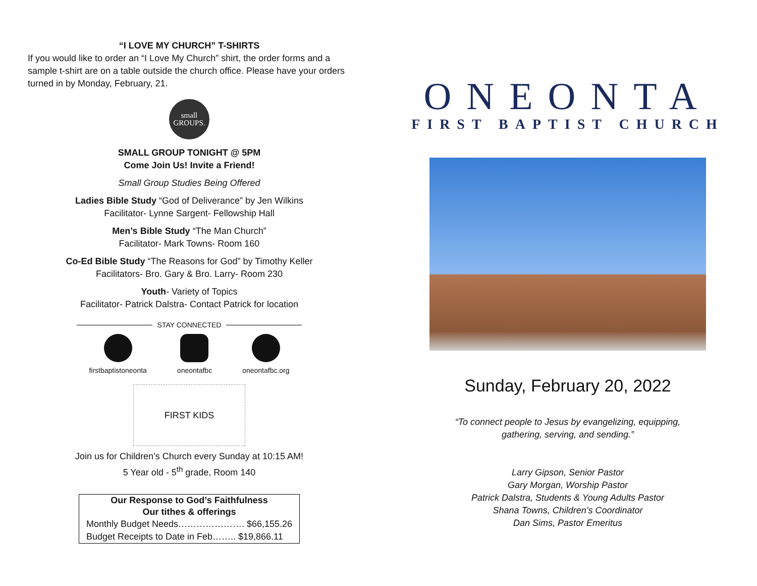“I LOVE MY CHURCH” T-SHIRTS
If you would like to order an “I Love My Church” shirt, the order forms and a sample t-shirt are on a table outside the church office. Please have your orders turned in by Monday, February, 21.
small
GROUPS.
SMALL GROUP TONIGHT @ 5PM
Come Join Us! Invite a Friend!
Small Group Studies Being Offered
Ladies Bible Study “God of Deliverance” by Jen Wilkins
Facilitator- Lynne Sargent- Fellowship Hall
Men’s Bible Study “The Man Church”
Facilitator- Mark Towns- Room 160
Co-Ed Bible Study “The Reasons for God” by Timothy Keller
Facilitators- Bro. Gary & Bro. Larry- Room 230
Youth- Variety of Topics
Facilitator- Patrick Dalstra- Contact Patrick for location
STAY CONNECTED
firstbaptistoneonta oneontafbc oneontafbc.org
FIRST KIDS
Join us for Children’s Church every Sunday at 10:15 AM!
5 Year old - 5<sup>th</sup> grade, Room 140
| Our Response to God’s Faithfulness |
| --- |
| Our tithes & offerings |
| Monthly Budget Needs…………………. $66,155.26 |
| Budget Receipts to Date in Feb…….. $19,866.11 |
ONEONTA
FIRST BAPTIST CHURCH
Sunday, February 20, 2022
“To connect people to Jesus by evangelizing, equipping,
gathering, serving, and sending.”
Larry Gipson, Senior Pastor
Gary Morgan, Worship Pastor
Patrick Dalstra, Students & Young Adults Pastor
Shana Towns, Children’s Coordinator
Dan Sims, Pastor Emeritus